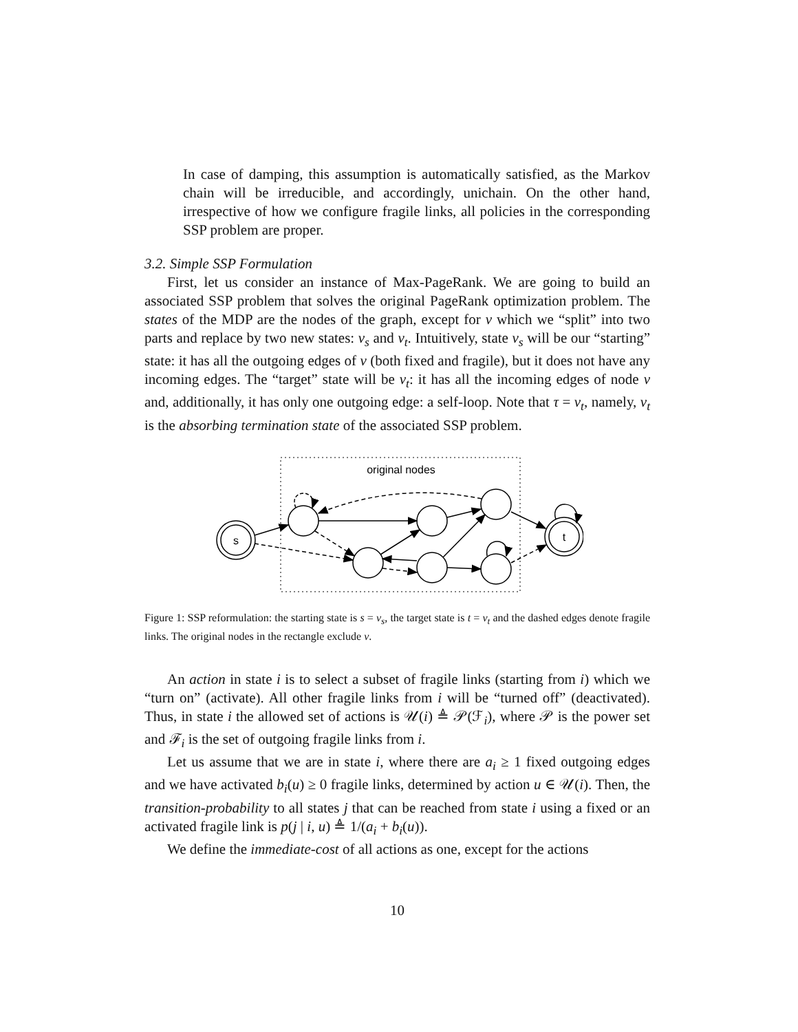In case of damping, this assumption is automatically satisfied, as the Markov chain will be irreducible, and accordingly, unichain. On the other hand, irrespective of how we configure fragile links, all policies in the corresponding SSP problem are proper.
3.2. Simple SSP Formulation
First, let us consider an instance of Max-PageRank. We are going to build an associated SSP problem that solves the original PageRank optimization problem. The states of the MDP are the nodes of the graph, except for v which we “split” into two parts and replace by two new states: v<sub>s</sub> and v<sub>t</sub>. Intuitively, state v<sub>s</sub> will be our “starting” state: it has all the outgoing edges of v (both fixed and fragile), but it does not have any incoming edges. The “target” state will be v<sub>t</sub>: it has all the incoming edges of node v and, additionally, it has only one outgoing edge: a self-loop. Note that τ = v<sub>t</sub>, namely, v<sub>t</sub> is the absorbing termination state of the associated SSP problem.
original nodes
s
t
Figure 1: SSP reformulation: the starting state is s = v<sub>s</sub>, the target state is t = v<sub>t</sub> and the dashed edges denote fragile links. The original nodes in the rectangle exclude v.
An action in state i is to select a subset of fragile links (starting from i) which we “turn on” (activate). All other fragile links from i will be “turned off” (deactivated). Thus, in state i the allowed set of actions is 𝒰(i) ≜ 𝒫(ℱ<sub>i</sub>), where 𝒫 is the power set and ℱ<sub>i</sub> is the set of outgoing fragile links from i.
Let us assume that we are in state i, where there are a<sub>i</sub> ≥ 1 fixed outgoing edges and we have activated b<sub>i</sub>(u) ≥ 0 fragile links, determined by action u ∈ 𝒰(i). Then, the transition-probability to all states j that can be reached from state i using a fixed or an activated fragile link is p(j | i, u) ≜ 1/(a<sub>i</sub> + b<sub>i</sub>(u)).
We define the immediate-cost of all actions as one, except for the actions
10